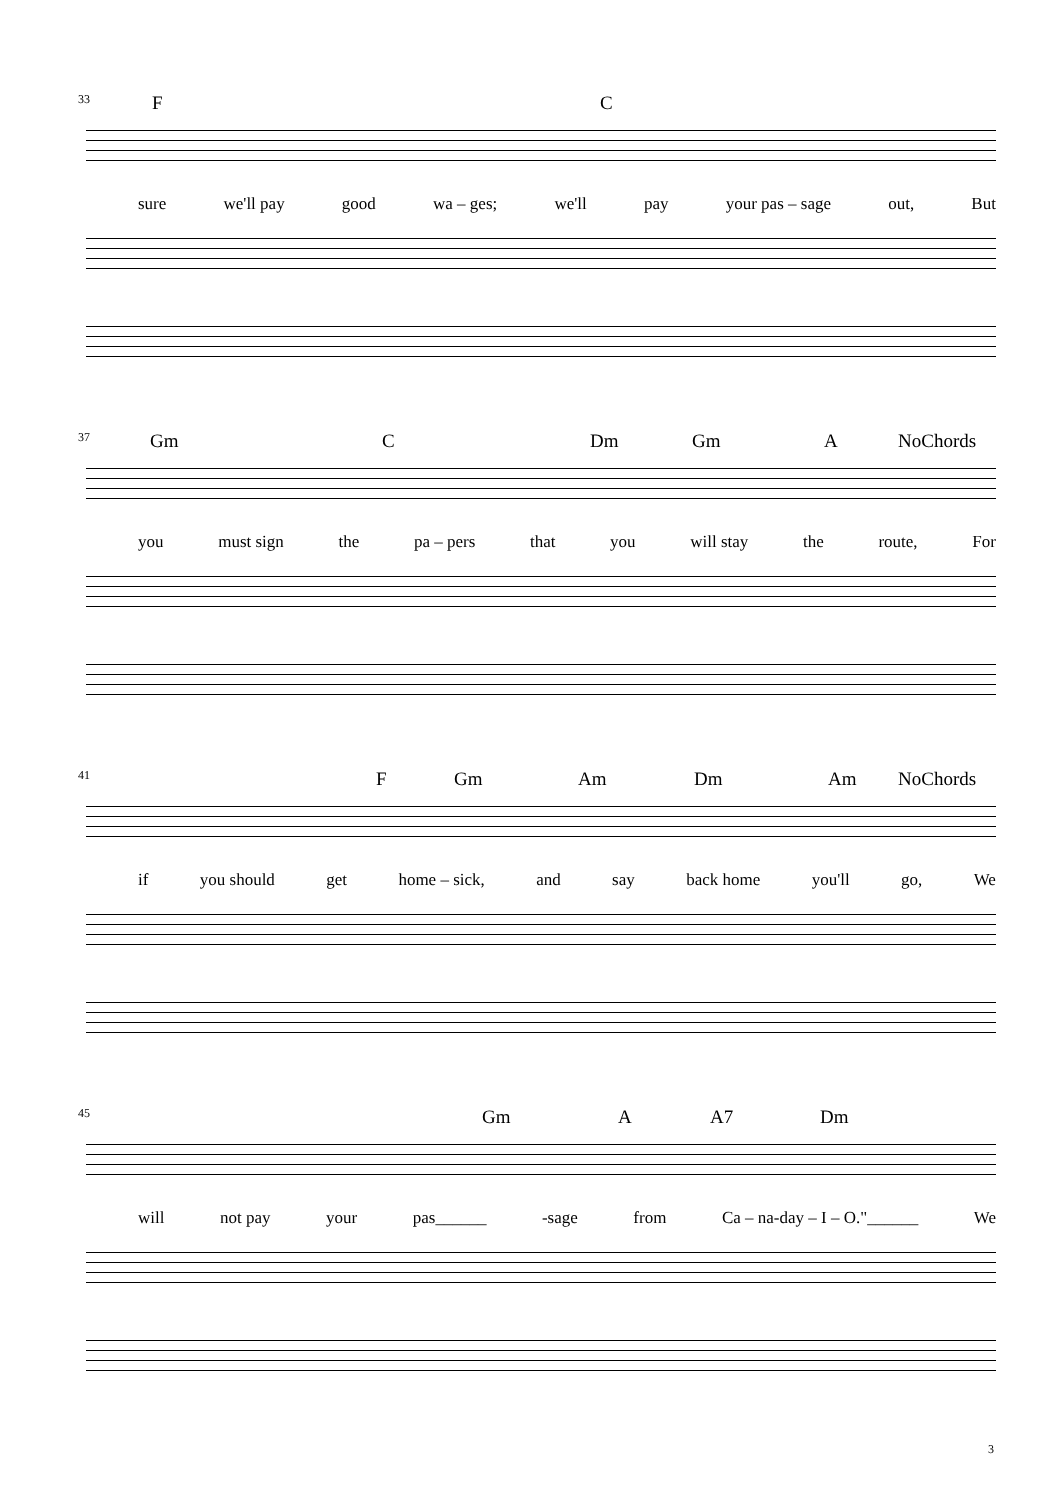33 F C
sure we'll pay good wa – ges; we'll pay your pas – sage out, But
37 Gm C Dm Gm A NoChords
you must sign the pa – pers that you will stay the route, For
41 F Gm Am Dm Am NoChords
if you should get home – sick, and say back home you'll go, We
45 Gm A A7 Dm
will not pay your pas______ -sage from Ca – na-day – I – O."______ We
3